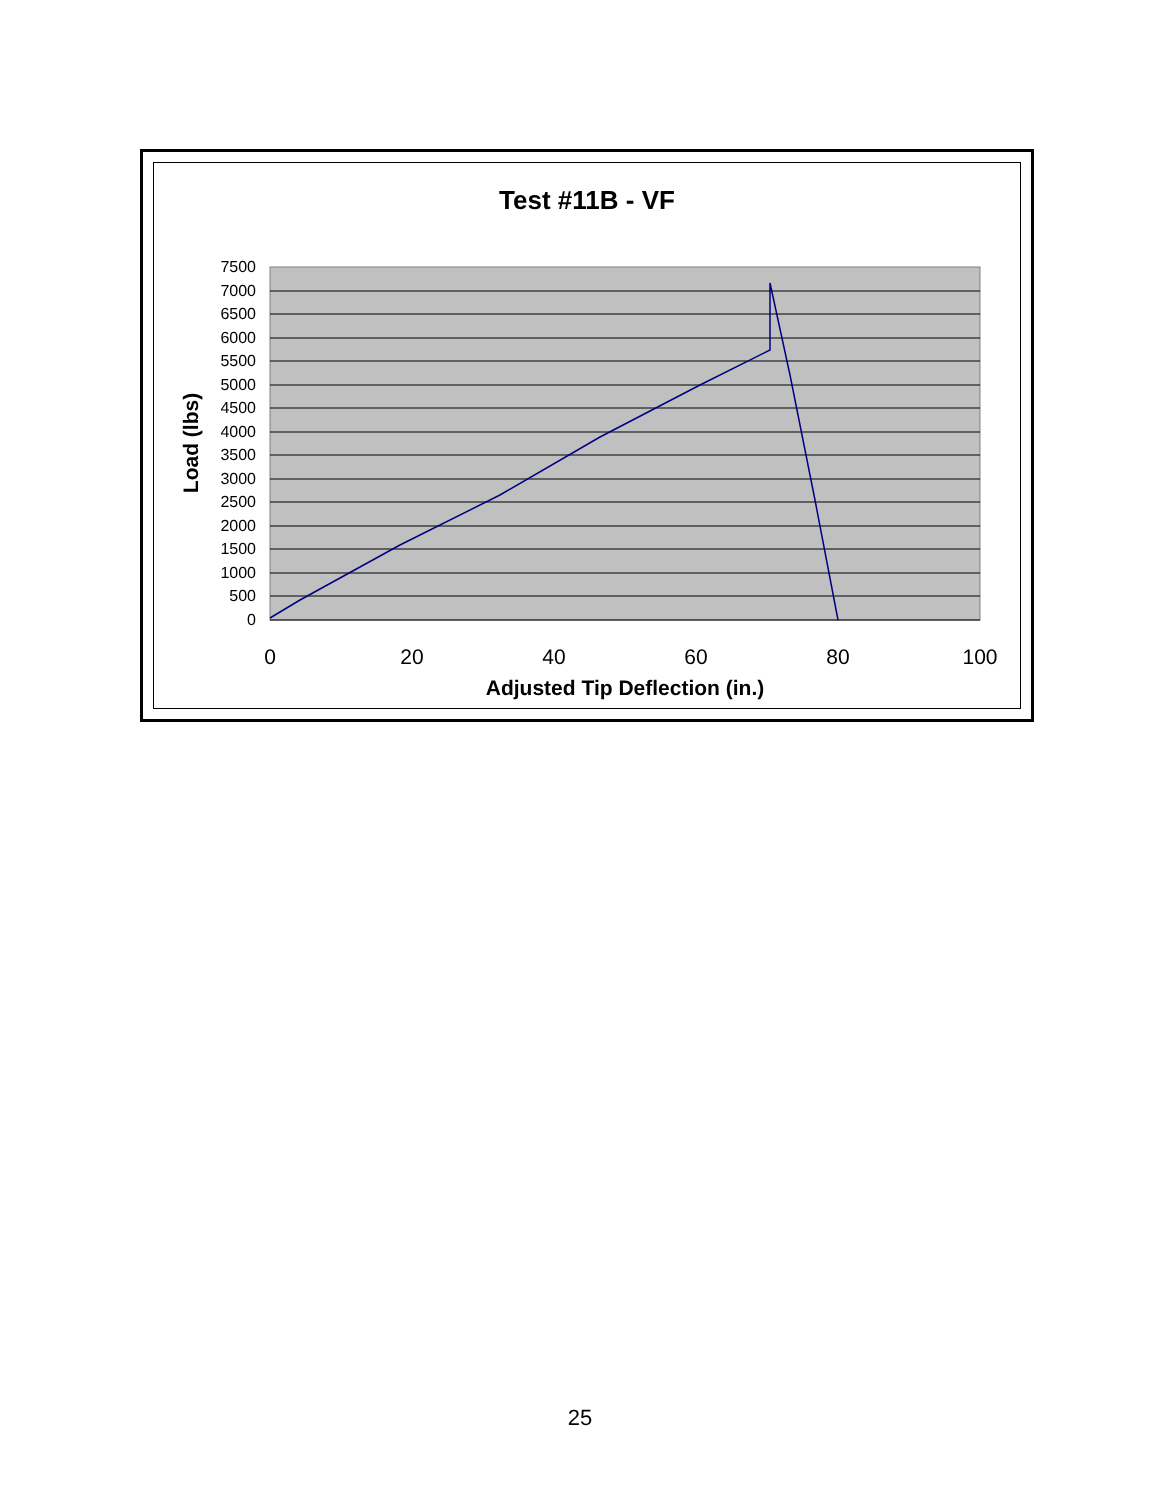Test #11B - VF
7500
7000
6500
6000
5500
5000
4500
4000
3500
3000
2500
2000
1500
1000
500
0
0
20
40
60
80
100
Adjusted Tip Deflection (in.)
Load (lbs)
25